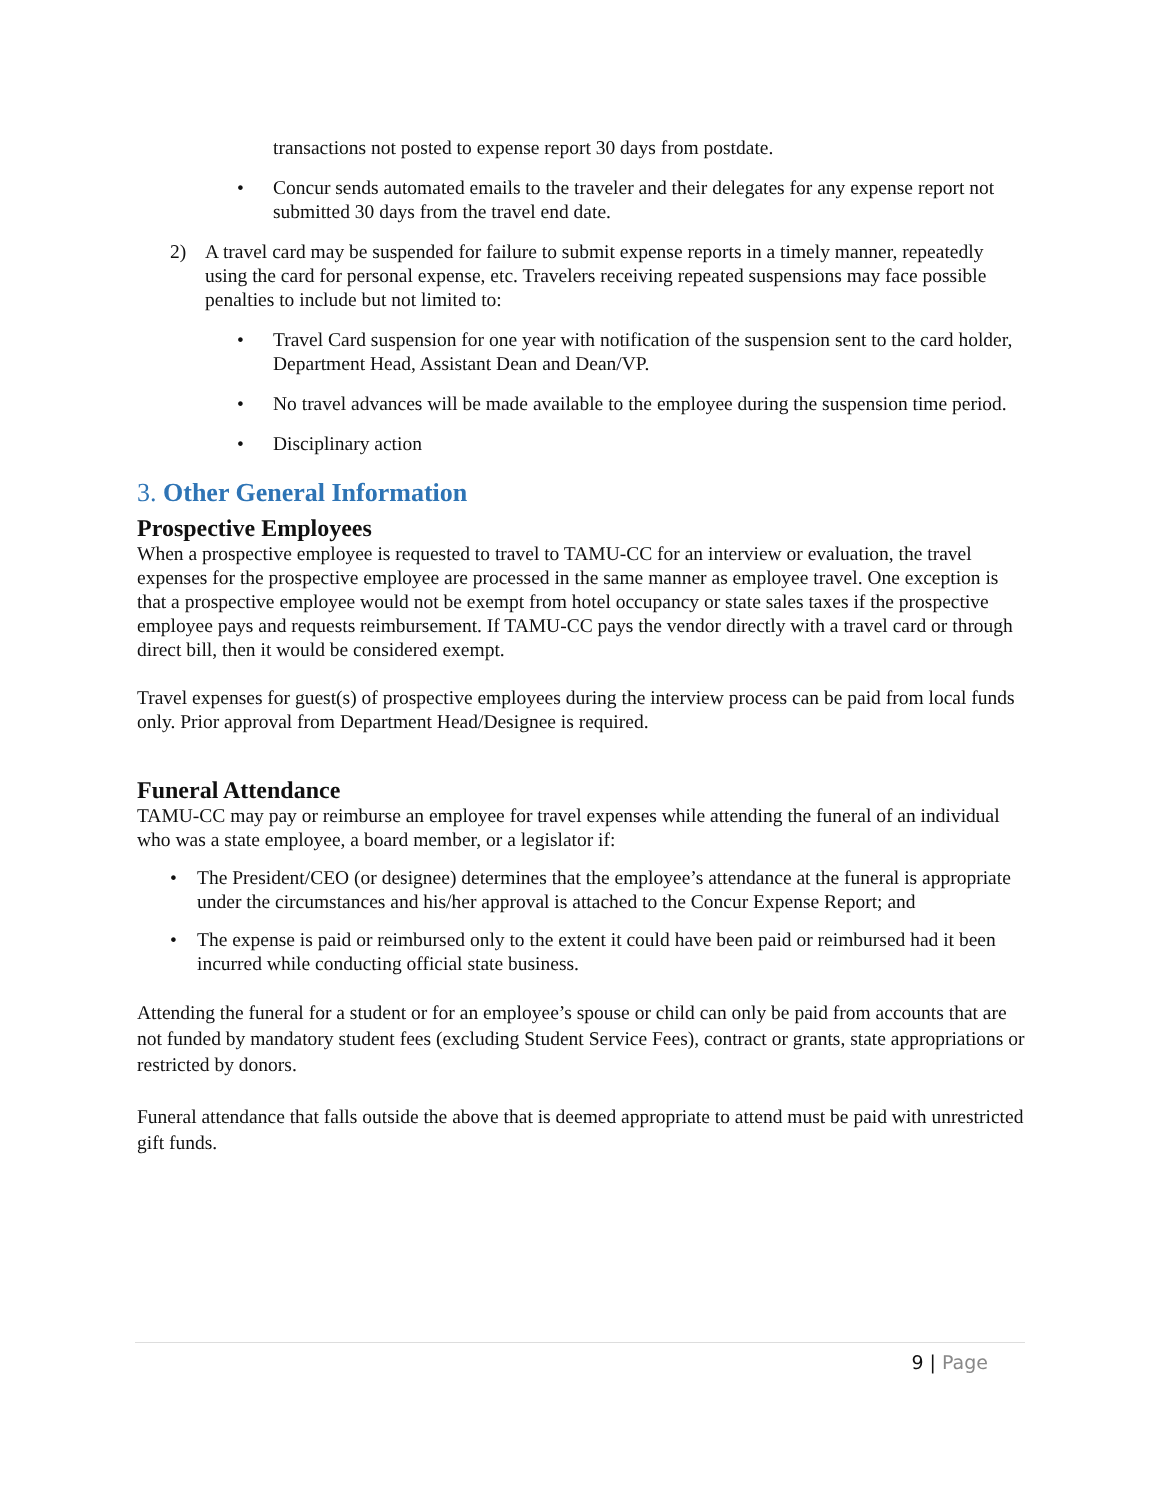transactions not posted to expense report 30 days from postdate.
• Concur sends automated emails to the traveler and their delegates for any expense report not submitted 30 days from the travel end date.
2) A travel card may be suspended for failure to submit expense reports in a timely manner, repeatedly using the card for personal expense, etc. Travelers receiving repeated suspensions may face possible penalties to include but not limited to:
• Travel Card suspension for one year with notification of the suspension sent to the card holder, Department Head, Assistant Dean and Dean/VP.
• No travel advances will be made available to the employee during the suspension time period.
• Disciplinary action
3. Other General Information
Prospective Employees
When a prospective employee is requested to travel to TAMU-CC for an interview or evaluation, the travel expenses for the prospective employee are processed in the same manner as employee travel. One exception is that a prospective employee would not be exempt from hotel occupancy or state sales taxes if the prospective employee pays and requests reimbursement. If TAMU-CC pays the vendor directly with a travel card or through direct bill, then it would be considered exempt.
Travel expenses for guest(s) of prospective employees during the interview process can be paid from local funds only. Prior approval from Department Head/Designee is required.
Funeral Attendance
TAMU-CC may pay or reimburse an employee for travel expenses while attending the funeral of an individual who was a state employee, a board member, or a legislator if:
• The President/CEO (or designee) determines that the employee’s attendance at the funeral is appropriate under the circumstances and his/her approval is attached to the Concur Expense Report; and
• The expense is paid or reimbursed only to the extent it could have been paid or reimbursed had it been incurred while conducting official state business.
Attending the funeral for a student or for an employee’s spouse or child can only be paid from accounts that are not funded by mandatory student fees (excluding Student Service Fees), contract or grants, state appropriations or restricted by donors.
Funeral attendance that falls outside the above that is deemed appropriate to attend must be paid with unrestricted gift funds.
9 | Page